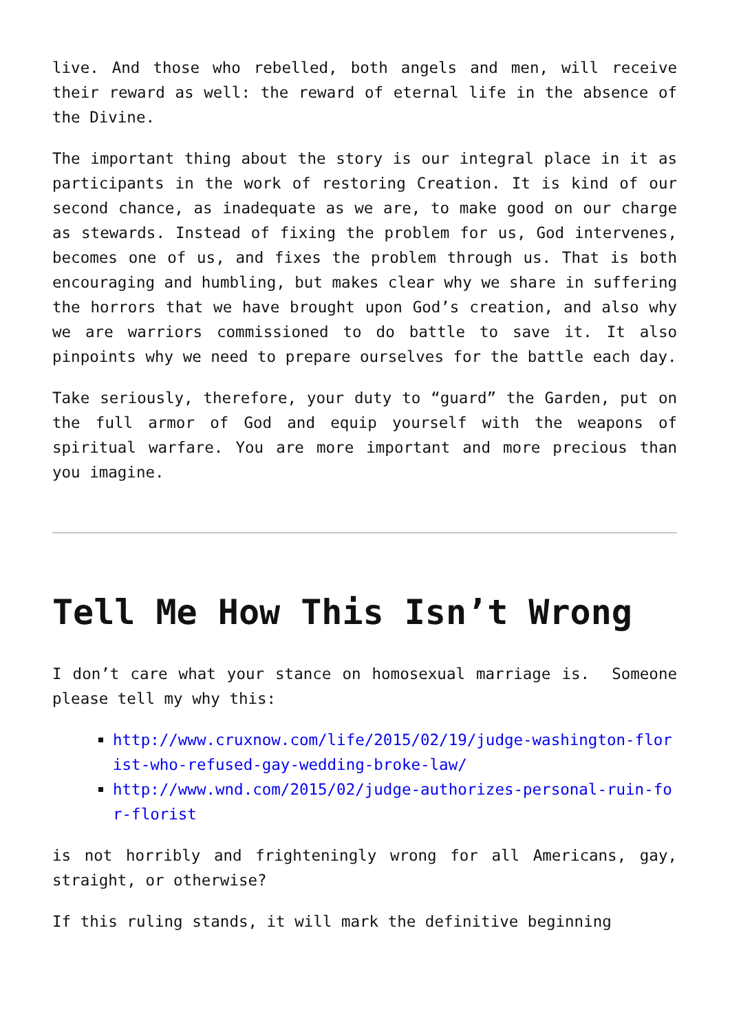live. And those who rebelled, both angels and men, will receive their reward as well: the reward of eternal life in the absence of the Divine.
The important thing about the story is our integral place in it as participants in the work of restoring Creation. It is kind of our second chance, as inadequate as we are, to make good on our charge as stewards. Instead of fixing the problem for us, God intervenes, becomes one of us, and fixes the problem through us. That is both encouraging and humbling, but makes clear why we share in suffering the horrors that we have brought upon God’s creation, and also why we are warriors commissioned to do battle to save it. It also pinpoints why we need to prepare ourselves for the battle each day.
Take seriously, therefore, your duty to “guard” the Garden, put on the full armor of God and equip yourself with the weapons of spiritual warfare. You are more important and more precious than you imagine.
Tell Me How This Isn’t Wrong
I don’t care what your stance on homosexual marriage is. Someone please tell my why this:
http://www.cruxnow.com/life/2015/02/19/judge-washington-florist-who-refused-gay-wedding-broke-law/
http://www.wnd.com/2015/02/judge-authorizes-personal-ruin-for-florist
is not horribly and frighteningly wrong for all Americans, gay, straight, or otherwise?
If this ruling stands, it will mark the definitive beginning